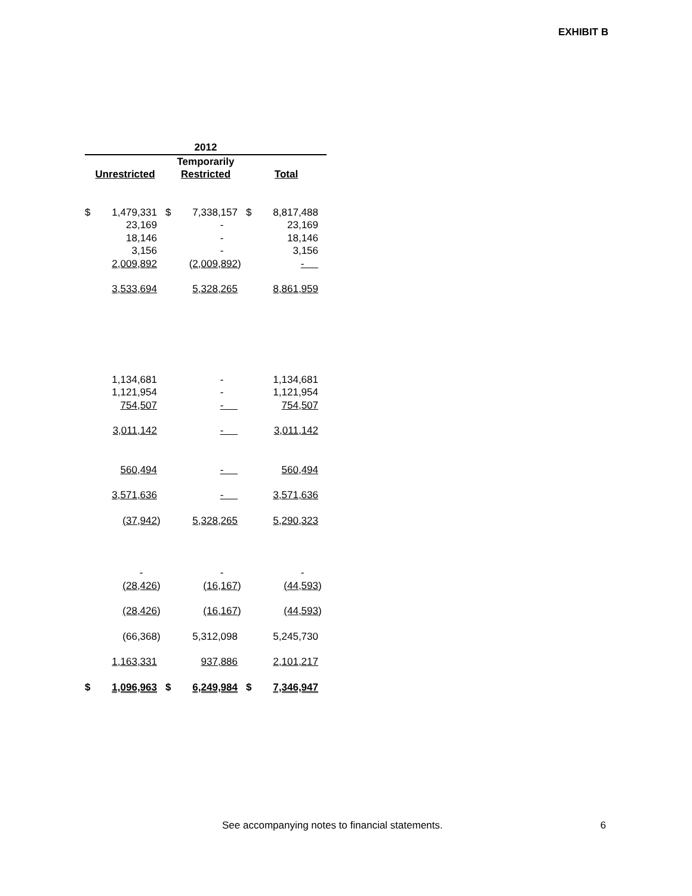EXHIBIT B
| 2012 | | | | | | | | |
| --- | --- | --- | --- | --- | --- | --- | --- | --- |
| | | | Temporarily | | | | | |
| Unrestricted | | | Restricted | | | Total | | |
| $ | 1,479,331 | | $ | 7,338,157 | | $ | 8,817,488 | |
| | 23,169 | | | - | | | 23,169 | |
| | 18,146 | | | - | | | 18,146 | |
| | 3,156 | | | - | | | 3,156 | |
| | 2,009,892 | | | (2,009,892 | ) | | - | |
| | 3,533,694 | | | 5,328,265 | | | 8,861,959 | |
| | 1,134,681 | | | - | | | 1,134,681 | |
| | 1,121,954 | | | - | | | 1,121,954 | |
| | 754,507 | | | - | | | 754,507 | |
| | 3,011,142 | | | - | | | 3,011,142 | |
| | 560,494 | | | - | | | 560,494 | |
| | 3,571,636 | | | - | | | 3,571,636 | |
| | (37,942 | ) | | 5,328,265 | | | 5,290,323 | |
| | - | | | - | | | - | |
| | (28,426 | ) | | (16,167 | ) | | (44,593 | ) |
| | (28,426 | ) | | (16,167 | ) | | (44,593 | ) |
| | (66,368 | ) | | 5,312,098 | | | 5,245,730 | |
| | 1,163,331 | | | 937,886 | | | 2,101,217 | |
| $ | 1,096,963 | | $ | 6,249,984 | | $ | 7,346,947 | |
See accompanying notes to financial statements.
6